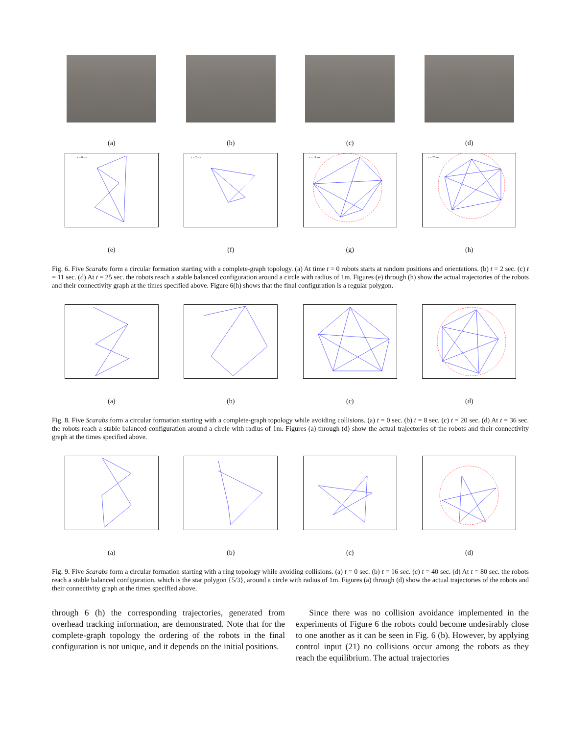(a)
(b)
(c)
(d)
t = 0 sec
(e)
t = 2 sec
(f)
t = 11 sec
(g)
t = 25 sec
(h)
Fig. 6. Five Scarabs form a circular formation starting with a complete-graph topology. (a) At time t = 0 robots starts at random positions and orientations. (b) t = 2 sec. (c) t = 11 sec. (d) At t = 25 sec. the robots reach a stable balanced configuration around a circle with radius of 1m. Figures (e) through (h) show the actual trajectories of the robots and their connectivity graph at the times specified above. Figure 6(h) shows that the final configuration is a regular polygon.
(a)
(b)
(c)
(d)
Fig. 8. Five Scarabs form a circular formation starting with a complete-graph topology while avoiding collisions. (a) t = 0 sec. (b) t = 8 sec. (c) t = 20 sec. (d) At t = 36 sec. the robots reach a stable balanced configuration around a circle with radius of 1m. Figures (a) through (d) show the actual trajectories of the robots and their connectivity graph at the times specified above.
(a)
(b)
(c)
(d)
Fig. 9. Five Scarabs form a circular formation starting with a ring topology while avoiding collisions. (a) t = 0 sec. (b) t = 16 sec. (c) t = 40 sec. (d) At t = 80 sec. the robots reach a stable balanced configuration, which is the star polygon {5/3}, around a circle with radius of 1m. Figures (a) through (d) show the actual trajectories of the robots and their connectivity graph at the times specified above.
through 6 (h) the corresponding trajectories, generated from overhead tracking information, are demonstrated. Note that for the complete-graph topology the ordering of the robots in the final configuration is not unique, and it depends on the initial positions.
Since there was no collision avoidance implemented in the experiments of Figure 6 the robots could become undesirably close to one another as it can be seen in Fig. 6 (b). However, by applying control input (21) no collisions occur among the robots as they reach the equilibrium. The actual trajectories